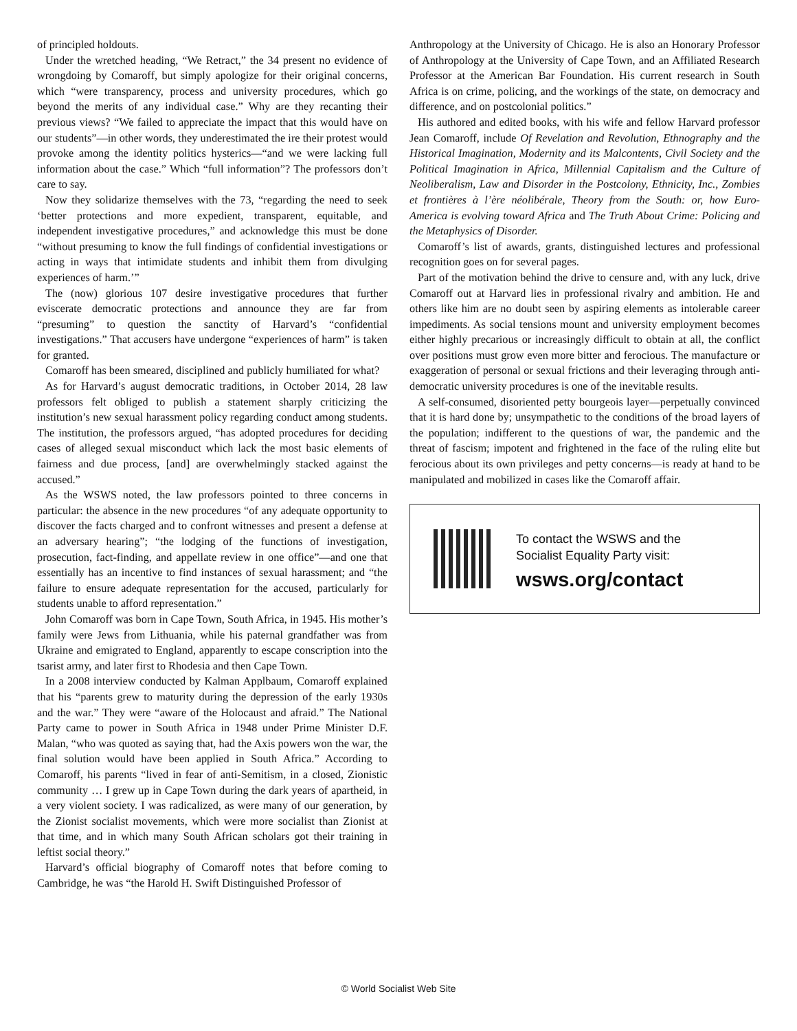of principled holdouts.
Under the wretched heading, “We Retract,” the 34 present no evidence of wrongdoing by Comaroff, but simply apologize for their original concerns, which “were transparency, process and university procedures, which go beyond the merits of any individual case.” Why are they recanting their previous views? “We failed to appreciate the impact that this would have on our students”—in other words, they underestimated the ire their protest would provoke among the identity politics hysterics—“and we were lacking full information about the case.” Which “full information”? The professors don’t care to say.
Now they solidarize themselves with the 73, “regarding the need to seek ‘better protections and more expedient, transparent, equitable, and independent investigative procedures,” and acknowledge this must be done “without presuming to know the full findings of confidential investigations or acting in ways that intimidate students and inhibit them from divulging experiences of harm.’”
The (now) glorious 107 desire investigative procedures that further eviscerate democratic protections and announce they are far from “presuming” to question the sanctity of Harvard’s “confidential investigations.” That accusers have undergone “experiences of harm” is taken for granted.
Comaroff has been smeared, disciplined and publicly humiliated for what?
As for Harvard’s august democratic traditions, in October 2014, 28 law professors felt obliged to publish a statement sharply criticizing the institution’s new sexual harassment policy regarding conduct among students. The institution, the professors argued, “has adopted procedures for deciding cases of alleged sexual misconduct which lack the most basic elements of fairness and due process, [and] are overwhelmingly stacked against the accused.”
As the WSWS noted, the law professors pointed to three concerns in particular: the absence in the new procedures “of any adequate opportunity to discover the facts charged and to confront witnesses and present a defense at an adversary hearing”; “the lodging of the functions of investigation, prosecution, fact-finding, and appellate review in one office”—and one that essentially has an incentive to find instances of sexual harassment; and “the failure to ensure adequate representation for the accused, particularly for students unable to afford representation.”
John Comaroff was born in Cape Town, South Africa, in 1945. His mother’s family were Jews from Lithuania, while his paternal grandfather was from Ukraine and emigrated to England, apparently to escape conscription into the tsarist army, and later first to Rhodesia and then Cape Town.
In a 2008 interview conducted by Kalman Applbaum, Comaroff explained that his “parents grew to maturity during the depression of the early 1930s and the war.” They were “aware of the Holocaust and afraid.” The National Party came to power in South Africa in 1948 under Prime Minister D.F. Malan, “who was quoted as saying that, had the Axis powers won the war, the final solution would have been applied in South Africa.” According to Comaroff, his parents “lived in fear of anti-Semitism, in a closed, Zionistic community … I grew up in Cape Town during the dark years of apartheid, in a very violent society. I was radicalized, as were many of our generation, by the Zionist socialist movements, which were more socialist than Zionist at that time, and in which many South African scholars got their training in leftist social theory.”
Harvard’s official biography of Comaroff notes that before coming to Cambridge, he was “the Harold H. Swift Distinguished Professor of
Anthropology at the University of Chicago. He is also an Honorary Professor of Anthropology at the University of Cape Town, and an Affiliated Research Professor at the American Bar Foundation. His current research in South Africa is on crime, policing, and the workings of the state, on democracy and difference, and on postcolonial politics.”
His authored and edited books, with his wife and fellow Harvard professor Jean Comaroff, include Of Revelation and Revolution, Ethnography and the Historical Imagination, Modernity and its Malcontents, Civil Society and the Political Imagination in Africa, Millennial Capitalism and the Culture of Neoliberalism, Law and Disorder in the Postcolony, Ethnicity, Inc., Zombies et frontières à l’ère néolibérale, Theory from the South: or, how Euro-America is evolving toward Africa and The Truth About Crime: Policing and the Metaphysics of Disorder.
Comaroff’s list of awards, grants, distinguished lectures and professional recognition goes on for several pages.
Part of the motivation behind the drive to censure and, with any luck, drive Comaroff out at Harvard lies in professional rivalry and ambition. He and others like him are no doubt seen by aspiring elements as intolerable career impediments. As social tensions mount and university employment becomes either highly precarious or increasingly difficult to obtain at all, the conflict over positions must grow even more bitter and ferocious. The manufacture or exaggeration of personal or sexual frictions and their leveraging through anti-democratic university procedures is one of the inevitable results.
A self-consumed, disoriented petty bourgeois layer—perpetually convinced that it is hard done by; unsympathetic to the conditions of the broad layers of the population; indifferent to the questions of war, the pandemic and the threat of fascism; impotent and frightened in the face of the ruling elite but ferocious about its own privileges and petty concerns—is ready at hand to be manipulated and mobilized in cases like the Comaroff affair.
To contact the WSWS and the
Socialist Equality Party visit:
wsws.org/contact
© World Socialist Web Site